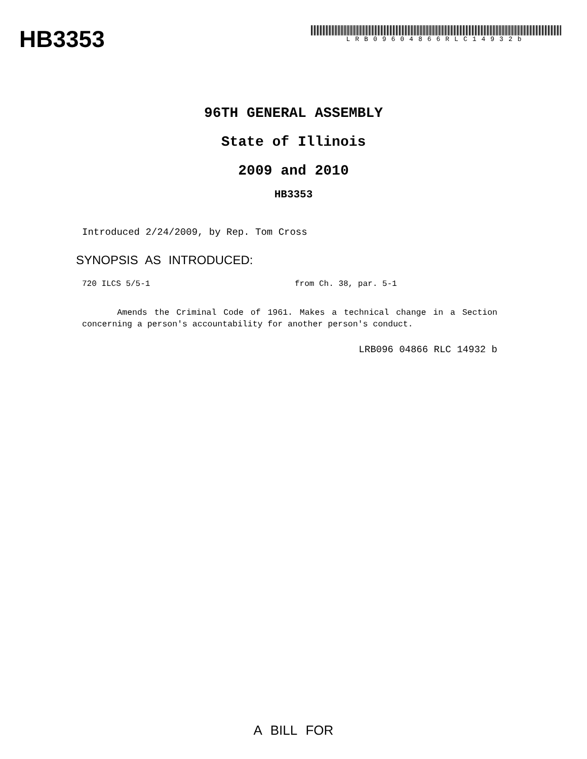HB3353
LRB09604866RLC14932b
96TH GENERAL ASSEMBLY
State of Illinois
2009 and 2010
HB3353
Introduced 2/24/2009, by Rep. Tom Cross
SYNOPSIS AS INTRODUCED:
720 ILCS 5/5-1 from Ch. 38, par. 5-1
Amends the Criminal Code of 1961. Makes a technical change in a Section concerning a person's accountability for another person's conduct.
LRB096 04866 RLC 14932 b
A BILL FOR